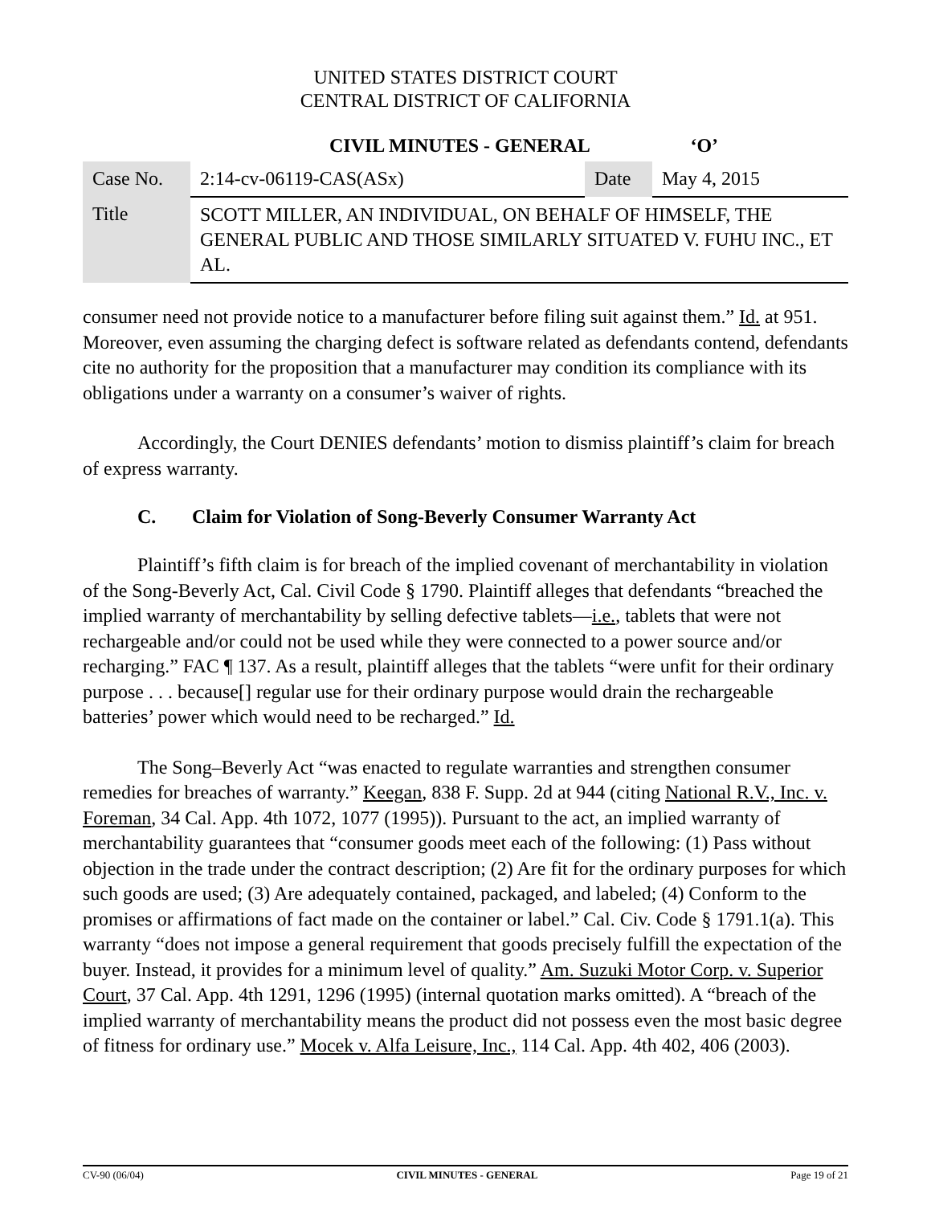UNITED STATES DISTRICT COURT
CENTRAL DISTRICT OF CALIFORNIA
CIVIL MINUTES - GENERAL ‘O’
| Case No. | 2:14-cv-06119-CAS(ASx) | Date | May 4, 2015 |
| Title | SCOTT MILLER, AN INDIVIDUAL, ON BEHALF OF HIMSELF, THE GENERAL PUBLIC AND THOSE SIMILARLY SITUATED V. FUHU INC., ET AL. | | |
consumer need not provide notice to a manufacturer before filing suit against them.” Id. at 951. Moreover, even assuming the charging defect is software related as defendants contend, defendants cite no authority for the proposition that a manufacturer may condition its compliance with its obligations under a warranty on a consumer’s waiver of rights.
Accordingly, the Court DENIES defendants’ motion to dismiss plaintiff’s claim for breach of express warranty.
C. Claim for Violation of Song-Beverly Consumer Warranty Act
Plaintiff’s fifth claim is for breach of the implied covenant of merchantability in violation of the Song-Beverly Act, Cal. Civil Code § 1790. Plaintiff alleges that defendants “breached the implied warranty of merchantability by selling defective tablets—i.e., tablets that were not rechargeable and/or could not be used while they were connected to a power source and/or recharging.” FAC ¶ 137. As a result, plaintiff alleges that the tablets “were unfit for their ordinary purpose . . . because[] regular use for their ordinary purpose would drain the rechargeable batteries’ power which would need to be recharged.” Id.
The Song–Beverly Act “was enacted to regulate warranties and strengthen consumer remedies for breaches of warranty.” Keegan, 838 F. Supp. 2d at 944 (citing National R.V., Inc. v. Foreman, 34 Cal. App. 4th 1072, 1077 (1995)). Pursuant to the act, an implied warranty of merchantability guarantees that “consumer goods meet each of the following: (1) Pass without objection in the trade under the contract description; (2) Are fit for the ordinary purposes for which such goods are used; (3) Are adequately contained, packaged, and labeled; (4) Conform to the promises or affirmations of fact made on the container or label.” Cal. Civ. Code § 1791.1(a). This warranty “does not impose a general requirement that goods precisely fulfill the expectation of the buyer. Instead, it provides for a minimum level of quality.” Am. Suzuki Motor Corp. v. Superior Court, 37 Cal. App. 4th 1291, 1296 (1995) (internal quotation marks omitted). A “breach of the implied warranty of merchantability means the product did not possess even the most basic degree of fitness for ordinary use.” Mocek v. Alfa Leisure, Inc., 114 Cal. App. 4th 402, 406 (2003).
CV-90 (06/04) CIVIL MINUTES - GENERAL Page 19 of 21